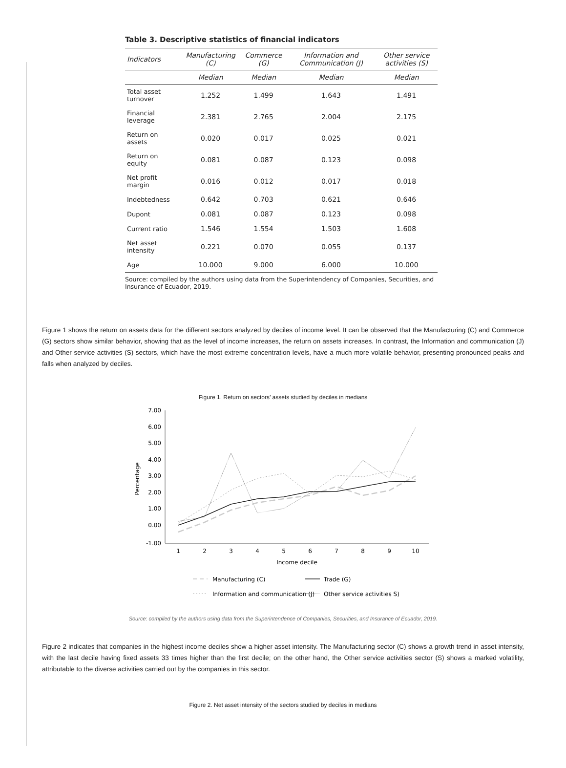Table 3. Descriptive statistics of financial indicators
| Indicators | Manufacturing (C) | Commerce (G) | Information and Communication (J) | Other service activities (S) |
| --- | --- | --- | --- | --- |
| | Median | Median | Median | Median |
| Total asset turnover | 1.252 | 1.499 | 1.643 | 1.491 |
| Financial leverage | 2.381 | 2.765 | 2.004 | 2.175 |
| Return on assets | 0.020 | 0.017 | 0.025 | 0.021 |
| Return on equity | 0.081 | 0.087 | 0.123 | 0.098 |
| Net profit margin | 0.016 | 0.012 | 0.017 | 0.018 |
| Indebtedness | 0.642 | 0.703 | 0.621 | 0.646 |
| Dupont | 0.081 | 0.087 | 0.123 | 0.098 |
| Current ratio | 1.546 | 1.554 | 1.503 | 1.608 |
| Net asset intensity | 0.221 | 0.070 | 0.055 | 0.137 |
| Age | 10.000 | 9.000 | 6.000 | 10.000 |
Source: compiled by the authors using data from the Superintendency of Companies, Securities, and Insurance of Ecuador, 2019.
Figure 1 shows the return on assets data for the different sectors analyzed by deciles of income level. It can be observed that the Manufacturing (C) and Commerce (G) sectors show similar behavior, showing that as the level of income increases, the return on assets increases. In contrast, the Information and communication (J) and Other service activities (S) sectors, which have the most extreme concentration levels, have a much more volatile behavior, presenting pronounced peaks and falls when analyzed by deciles.
Figure 1. Return on sectors’ assets studied by deciles in medians
7.00
6.00
5.00
4.00
3.00
2.00
1.00
0.00
-1.00
Percentage
1
2
3
4
5
6
7
8
9
10
Income decile
Manufacturing (C)
Trade (G)
Information and communication (J)
Other service activities S)
Source: compiled by the authors using data from the Superintendence of Companies, Securities, and Insurance of Ecuador, 2019.
Figure 2 indicates that companies in the highest income deciles show a higher asset intensity. The Manufacturing sector (C) shows a growth trend in asset intensity, with the last decile having fixed assets 33 times higher than the first decile; on the other hand, the Other service activities sector (S) shows a marked volatility, attributable to the diverse activities carried out by the companies in this sector.
Figure 2. Net asset intensity of the sectors studied by deciles in medians